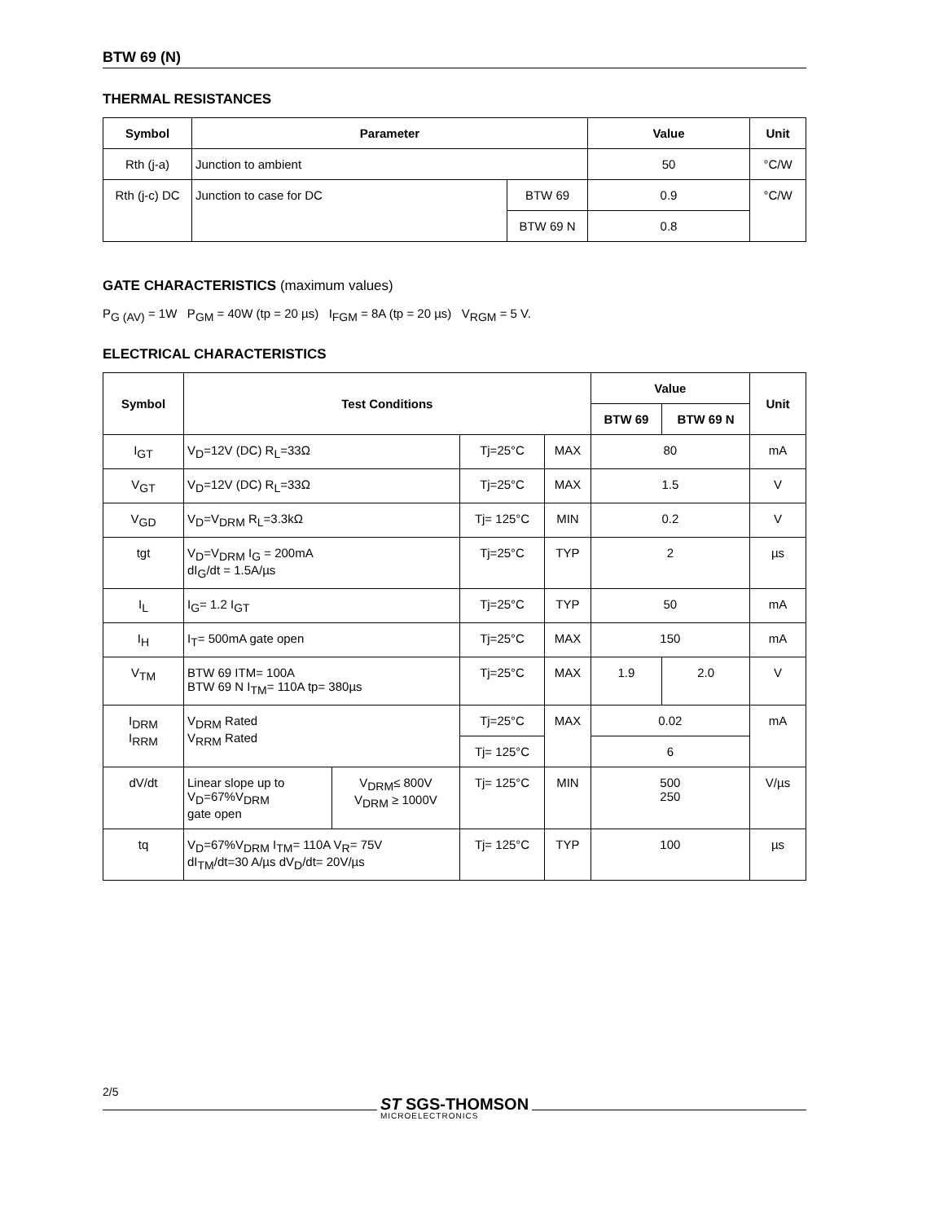BTW 69 (N)
THERMAL RESISTANCES
| Symbol | Parameter | | Value | Unit |
| --- | --- | --- | --- | --- |
| Rth (j-a) | Junction to ambient | | 50 | °C/W |
| Rth (j-c) DC | Junction to case for DC | BTW 69 | 0.9 | °C/W |
| | | BTW 69 N | 0.8 | |
GATE CHARACTERISTICS (maximum values)
P<sub>G (AV)</sub> = 1W P<sub>GM</sub> = 40W (tp = 20 µs) I<sub>FGM</sub> = 8A (tp = 20 µs) V<sub>RGM</sub> = 5 V.
ELECTRICAL CHARACTERISTICS
| Symbol | Test Conditions | | | | Value | | Unit |
| --- | --- | --- | --- | --- | --- | --- | --- |
| | | | | | BTW 69 | BTW 69 N | |
| I<sub>GT</sub> | V<sub>D</sub>=12V (DC) R<sub>L</sub>=33Ω | | Tj=25°C | MAX | 80 | | mA |
| V<sub>GT</sub> | V<sub>D</sub>=12V (DC) R<sub>L</sub>=33Ω | | Tj=25°C | MAX | 1.5 | | V |
| V<sub>GD</sub> | V<sub>D</sub>=V<sub>DRM</sub> R<sub>L</sub>=3.3kΩ | | Tj= 125°C | MIN | 0.2 | | V |
| tgt | V<sub>D</sub>=V<sub>DRM</sub> I<sub>G</sub> = 200mA dI<sub>G</sub>/dt = 1.5A/µs | | Tj=25°C | TYP | 2 | | µs |
| I<sub>L</sub> | I<sub>G</sub>= 1.2 I<sub>GT</sub> | | Tj=25°C | TYP | 50 | | mA |
| I<sub>H</sub> | I<sub>T</sub>= 500mA gate open | | Tj=25°C | MAX | 150 | | mA |
| V<sub>TM</sub> | BTW 69 ITM= 100A BTW 69 N I<sub>TM</sub>= 110A tp= 380µs | | Tj=25°C | MAX | 1.9 | 2.0 | V |
| I<sub>DRM</sub> I<sub>RRM</sub> | V<sub>DRM</sub> Rated V<sub>RRM</sub> Rated | | Tj=25°C | MAX | 0.02 | | mA |
| | | | Tj= 125°C | | 6 | | |
| dV/dt | Linear slope up to V<sub>D</sub>=67%V<sub>DRM</sub> gate open | V<sub>DRM</sub>≤ 800V V<sub>DRM</sub> ≥ 1000V | Tj= 125°C | MIN | 500 250 | | V/µs |
| tq | V<sub>D</sub>=67%V<sub>DRM</sub> I<sub>TM</sub>= 110A V<sub>R</sub>= 75V dI<sub>TM</sub>/dt=30 A/µs dV<sub>D</sub>/dt= 20V/µs | | Tj= 125°C | TYP | 100 | | µs |
2/5
ST SGS-THOMSON
MICROELECTRONICS